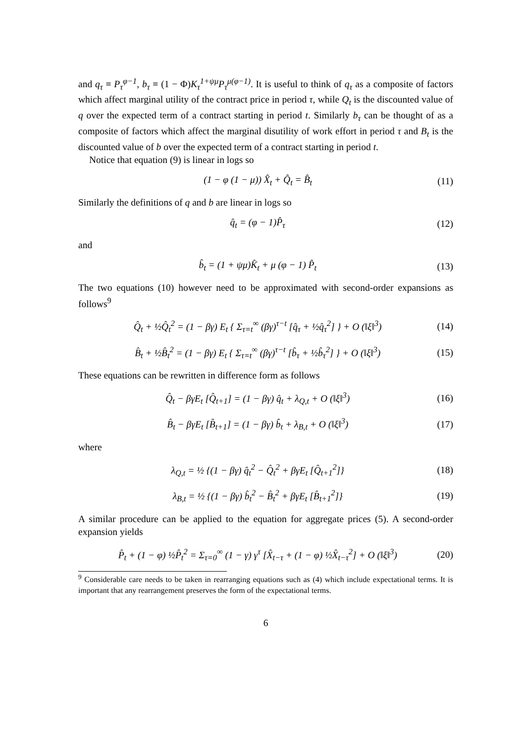and q<sub>τ</sub> ≡ P<sub>τ</sub><sup>φ−1</sup>, b<sub>τ</sub> ≡ (1 − Φ)K<sub>τ</sub><sup>1+ψμ</sup>P<sub>τ</sub><sup>μ(φ−1)</sup>. It is useful to think of q<sub>τ</sub> as a composite of factors which affect marginal utility of the contract price in period τ, while Q<sub>t</sub> is the discounted value of q over the expected term of a contract starting in period t. Similarly b<sub>τ</sub> can be thought of as a composite of factors which affect the marginal disutility of work effort in period τ and B<sub>t</sub> is the discounted value of b over the expected term of a contract starting in period t.
Notice that equation (9) is linear in logs so
(1 − φ (1 − μ)) X̂<sub>t</sub> + Q̂<sub>t</sub> = B̂<sub>t</sub> (11)
Similarly the definitions of q and b are linear in logs so
q̂<sub>t</sub> = (φ − 1)P̂<sub>τ</sub> (12)
and
b̂<sub>t</sub> = (1 + ψμ)K̂<sub>t</sub> + μ (φ − 1) P̂<sub>t</sub> (13)
The two equations (10) however need to be approximated with second-order expansions as follows<sup>9</sup>
Q̂<sub>t</sub> + ½Q̂<sub>t</sub><sup>2</sup> = (1 − βγ) E<sub>t</sub> { Σ<sub>τ=t</sub><sup>∞</sup> (βγ)<sup>τ−t</sup> [q̂<sub>τ</sub> + ½q̂<sub>τ</sub><sup>2</sup>] } + O (‖ξ‖<sup>3</sup>) (14)
B̂<sub>t</sub> + ½B̂<sub>t</sub><sup>2</sup> = (1 − βγ) E<sub>t</sub> { Σ<sub>τ=t</sub><sup>∞</sup> (βγ)<sup>τ−t</sup> [b̂<sub>τ</sub> + ½b̂<sub>τ</sub><sup>2</sup>] } + O (‖ξ‖<sup>3</sup>) (15)
These equations can be rewritten in difference form as follows
Q̂<sub>t</sub> − βγE<sub>t</sub> [Q̂<sub>t+1</sub>] = (1 − βγ) q̂<sub>t</sub> + λ<sub>Q,t</sub> + O (‖ξ‖<sup>3</sup>) (16)
B̂<sub>t</sub> − βγE<sub>t</sub> [B̂<sub>t+1</sub>] = (1 − βγ) b̂<sub>t</sub> + λ<sub>B,t</sub> + O (‖ξ‖<sup>3</sup>) (17)
where
λ<sub>Q,t</sub> = ½ {(1 − βγ) q̂<sub>t</sub><sup>2</sup> − Q̂<sub>t</sub><sup>2</sup> + βγE<sub>t</sub> [Q̂<sub>t+1</sub><sup>2</sup>]} (18)
λ<sub>B,t</sub> = ½ {(1 − βγ) b̂<sub>t</sub><sup>2</sup> − B̂<sub>t</sub><sup>2</sup> + βγE<sub>t</sub> [B̂<sub>t+1</sub><sup>2</sup>]} (19)
A similar procedure can be applied to the equation for aggregate prices (5). A second-order expansion yields
P̂<sub>t</sub> + (1 − φ) ½P̂<sub>t</sub><sup>2</sup> = Σ<sub>τ=0</sub><sup>∞</sup> (1 − γ) γ<sup>τ</sup> [X̂<sub>t−τ</sub> + (1 − φ) ½X̂<sub>t−τ</sub><sup>2</sup>] + O (‖ξ‖<sup>3</sup>) (20)
<sup>9</sup> Considerable care needs to be taken in rearranging equations such as (4) which include expectational terms. It is important that any rearrangement preserves the form of the expectational terms.
6